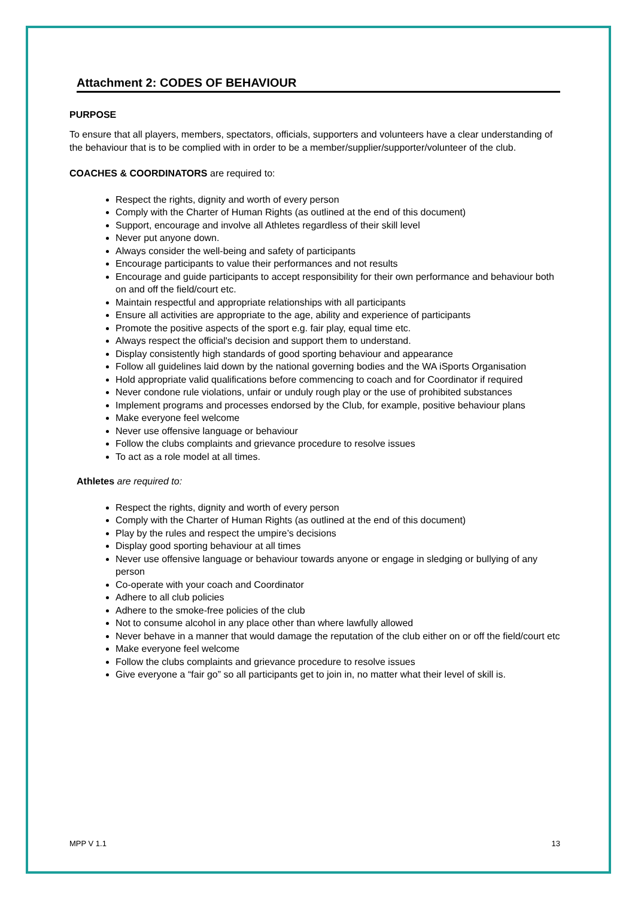Attachment 2: CODES OF BEHAVIOUR
PURPOSE
To ensure that all players, members, spectators, officials, supporters and volunteers have a clear understanding of the behaviour that is to be complied with in order to be a member/supplier/supporter/volunteer of the club.
COACHES & COORDINATORS are required to:
Respect the rights, dignity and worth of every person
Comply with the Charter of Human Rights (as outlined at the end of this document)
Support, encourage and involve all Athletes regardless of their skill level
Never put anyone down.
Always consider the well-being and safety of participants
Encourage participants to value their performances and not results
Encourage and guide participants to accept responsibility for their own performance and behaviour both on and off the field/court etc.
Maintain respectful and appropriate relationships with all participants
Ensure all activities are appropriate to the age, ability and experience of participants
Promote the positive aspects of the sport e.g. fair play, equal time etc.
Always respect the official's decision and support them to understand.
Display consistently high standards of good sporting behaviour and appearance
Follow all guidelines laid down by the national governing bodies and the WA iSports Organisation
Hold appropriate valid qualifications before commencing to coach and for Coordinator if required
Never condone rule violations, unfair or unduly rough play or the use of prohibited substances
Implement programs and processes endorsed by the Club, for example, positive behaviour plans
Make everyone feel welcome
Never use offensive language or behaviour
Follow the clubs complaints and grievance procedure to resolve issues
To act as a role model at all times.
Athletes are required to:
Respect the rights, dignity and worth of every person
Comply with the Charter of Human Rights (as outlined at the end of this document)
Play by the rules and respect the umpire’s decisions
Display good sporting behaviour at all times
Never use offensive language or behaviour towards anyone or engage in sledging or bullying of any person
Co-operate with your coach and Coordinator
Adhere to all club policies
Adhere to the smoke-free policies of the club
Not to consume alcohol in any place other than where lawfully allowed
Never behave in a manner that would damage the reputation of the club either on or off the field/court etc
Make everyone feel welcome
Follow the clubs complaints and grievance procedure to resolve issues
Give everyone a “fair go” so all participants get to join in, no matter what their level of skill is.
MPP V 1.1 13